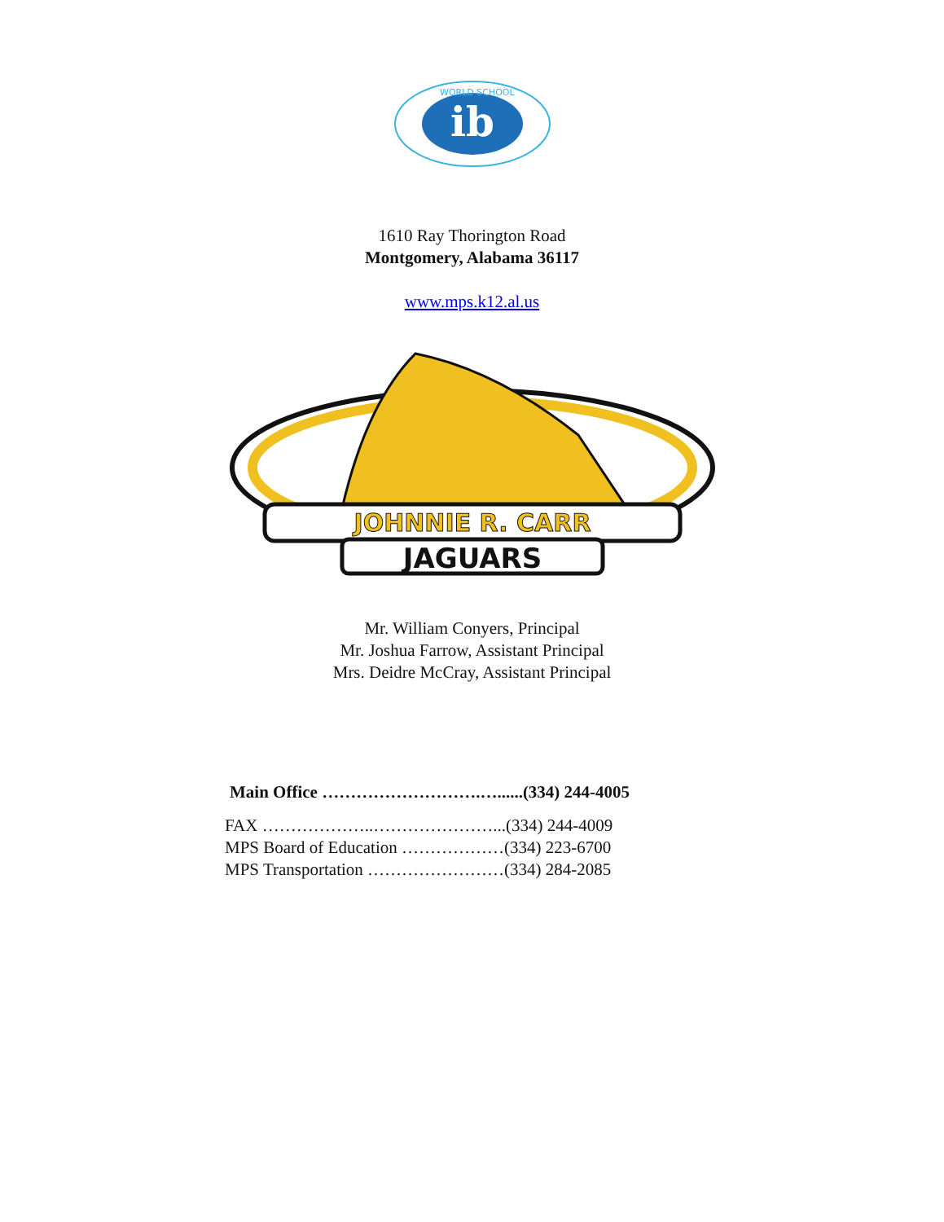ib
WORLD SCHOOL
1610 Ray Thorington Road
Montgomery, Alabama 36117
www.mps.k12.al.us
JOHNNIE R. CARR
JAGUARS
Mr. William Conyers, Principal
Mr. Joshua Farrow, Assistant Principal
Mrs. Deidre McCray, Assistant Principal
Main Office ……………………….…......(334) 244-4005
FAX ………………..…………………...(334) 244-4009
MPS Board of Education ………………(334) 223-6700
MPS Transportation ……………………(334) 284-2085